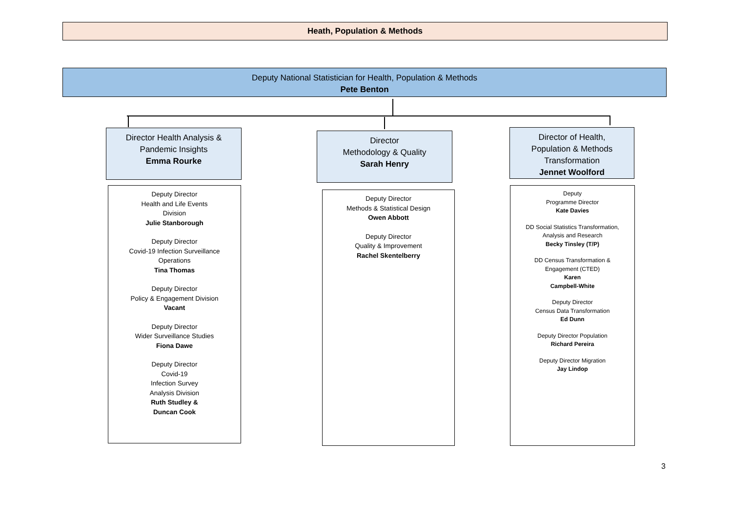Heath, Population & Methods
Deputy National Statistician for Health, Population & Methods
Pete Benton
Director Health Analysis &
Pandemic Insights
Emma Rourke
Director
Methodology & Quality
Sarah Henry
Director of Health,
Population & Methods
Transformation
Jennet Woolford
Deputy Director
Health and Life Events
Division
Julie Stanborough
Deputy Director
Covid-19 Infection Surveillance
Operations
Tina Thomas
Deputy Director
Policy & Engagement Division
Vacant
Deputy Director
Wider Surveillance Studies
Fiona Dawe
Deputy Director
Covid-19
Infection Survey
Analysis Division
Ruth Studley &
Duncan Cook
Deputy Director
Methods & Statistical Design
Owen Abbott
Deputy Director
Quality & Improvement
Rachel Skentelberry
Deputy
Programme Director
Kate Davies
DD Social Statistics Transformation,
Analysis and Research
Becky Tinsley (T/P)
DD Census Transformation &
Engagement (CTED)
Karen
Campbell-White
Deputy Director
Census Data Transformation
Ed Dunn
Deputy Director Population
Richard Pereira
Deputy Director Migration
Jay Lindop
3